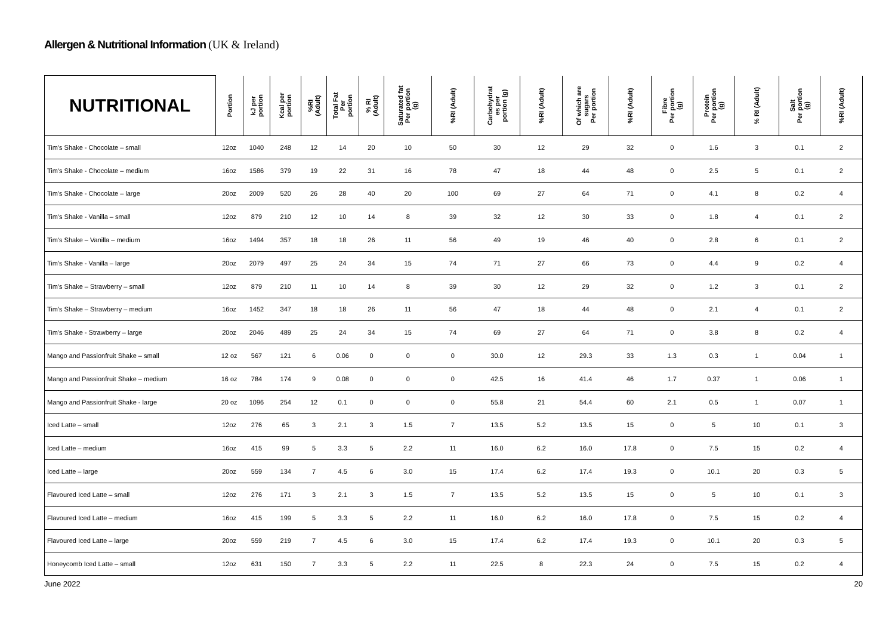Allergen & Nutritional Information (UK & Ireland)
| NUTRITIONAL | Portion | kJ per portion | Kcal per portion | %RI (Adult) | Total Fat Per portion | % RI (Adult) | Saturated fat Per portion (g) | %RI (Adult) | Carbohydrat es per portion (g) | %RI (Adult) | Of which are sugars Per portion | %RI (Adult) | Fibre Per portion (g) | Protein Per portion (g) | % RI (Adult) | Salt Per portion (g) | %RI (Adult) |
| --- | --- | --- | --- | --- | --- | --- | --- | --- | --- | --- | --- | --- | --- | --- | --- | --- | --- |
| Tim's Shake - Chocolate – small | 12oz | 1040 | 248 | 12 | 14 | 20 | 10 | 50 | 30 | 12 | 29 | 32 | 0 | 1.6 | 3 | 0.1 | 2 |
| Tim's Shake - Chocolate – medium | 16oz | 1586 | 379 | 19 | 22 | 31 | 16 | 78 | 47 | 18 | 44 | 48 | 0 | 2.5 | 5 | 0.1 | 2 |
| Tim's Shake - Chocolate – large | 20oz | 2009 | 520 | 26 | 28 | 40 | 20 | 100 | 69 | 27 | 64 | 71 | 0 | 4.1 | 8 | 0.2 | 4 |
| Tim's Shake - Vanilla – small | 12oz | 879 | 210 | 12 | 10 | 14 | 8 | 39 | 32 | 12 | 30 | 33 | 0 | 1.8 | 4 | 0.1 | 2 |
| Tim's Shake – Vanilla – medium | 16oz | 1494 | 357 | 18 | 18 | 26 | 11 | 56 | 49 | 19 | 46 | 40 | 0 | 2.8 | 6 | 0.1 | 2 |
| Tim's Shake - Vanilla – large | 20oz | 2079 | 497 | 25 | 24 | 34 | 15 | 74 | 71 | 27 | 66 | 73 | 0 | 4.4 | 9 | 0.2 | 4 |
| Tim's Shake – Strawberry – small | 12oz | 879 | 210 | 11 | 10 | 14 | 8 | 39 | 30 | 12 | 29 | 32 | 0 | 1.2 | 3 | 0.1 | 2 |
| Tim's Shake – Strawberry – medium | 16oz | 1452 | 347 | 18 | 18 | 26 | 11 | 56 | 47 | 18 | 44 | 48 | 0 | 2.1 | 4 | 0.1 | 2 |
| Tim's Shake - Strawberry – large | 20oz | 2046 | 489 | 25 | 24 | 34 | 15 | 74 | 69 | 27 | 64 | 71 | 0 | 3.8 | 8 | 0.2 | 4 |
| Mango and Passionfruit Shake – small | 12 oz | 567 | 121 | 6 | 0.06 | 0 | 0 | 0 | 30.0 | 12 | 29.3 | 33 | 1.3 | 0.3 | 1 | 0.04 | 1 |
| Mango and Passionfruit Shake – medium | 16 oz | 784 | 174 | 9 | 0.08 | 0 | 0 | 0 | 42.5 | 16 | 41.4 | 46 | 1.7 | 0.37 | 1 | 0.06 | 1 |
| Mango and Passionfruit Shake - large | 20 oz | 1096 | 254 | 12 | 0.1 | 0 | 0 | 0 | 55.8 | 21 | 54.4 | 60 | 2.1 | 0.5 | 1 | 0.07 | 1 |
| Iced Latte – small | 12oz | 276 | 65 | 3 | 2.1 | 3 | 1.5 | 7 | 13.5 | 5.2 | 13.5 | 15 | 0 | 5 | 10 | 0.1 | 3 |
| Iced Latte – medium | 16oz | 415 | 99 | 5 | 3.3 | 5 | 2.2 | 11 | 16.0 | 6.2 | 16.0 | 17.8 | 0 | 7.5 | 15 | 0.2 | 4 |
| Iced Latte – large | 20oz | 559 | 134 | 7 | 4.5 | 6 | 3.0 | 15 | 17.4 | 6.2 | 17.4 | 19.3 | 0 | 10.1 | 20 | 0.3 | 5 |
| Flavoured Iced Latte – small | 12oz | 276 | 171 | 3 | 2.1 | 3 | 1.5 | 7 | 13.5 | 5.2 | 13.5 | 15 | 0 | 5 | 10 | 0.1 | 3 |
| Flavoured Iced Latte – medium | 16oz | 415 | 199 | 5 | 3.3 | 5 | 2.2 | 11 | 16.0 | 6.2 | 16.0 | 17.8 | 0 | 7.5 | 15 | 0.2 | 4 |
| Flavoured Iced Latte – large | 20oz | 559 | 219 | 7 | 4.5 | 6 | 3.0 | 15 | 17.4 | 6.2 | 17.4 | 19.3 | 0 | 10.1 | 20 | 0.3 | 5 |
| Honeycomb Iced Latte – small | 12oz | 631 | 150 | 7 | 3.3 | 5 | 2.2 | 11 | 22.5 | 8 | 22.3 | 24 | 0 | 7.5 | 15 | 0.2 | 4 |
June 2022 20